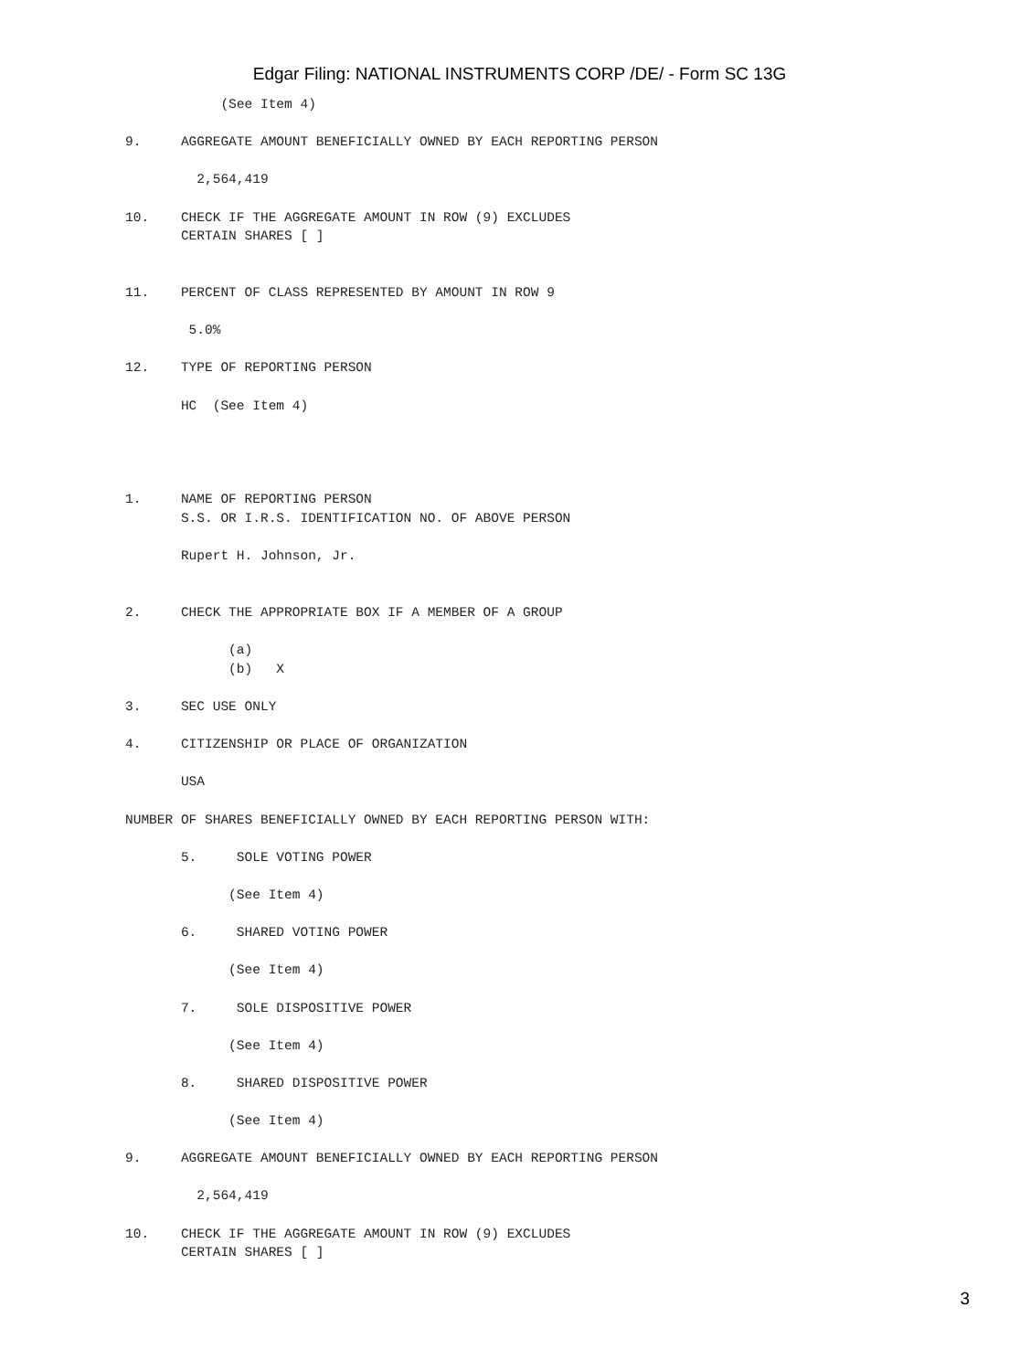Edgar Filing: NATIONAL INSTRUMENTS CORP /DE/ - Form SC 13G
            (See Item 4)

9.     AGGREGATE AMOUNT BENEFICIALLY OWNED BY EACH REPORTING PERSON

         2,564,419

10.    CHECK IF THE AGGREGATE AMOUNT IN ROW (9) EXCLUDES
       CERTAIN SHARES [ ]


11.    PERCENT OF CLASS REPRESENTED BY AMOUNT IN ROW 9

        5.0%

12.    TYPE OF REPORTING PERSON

       HC  (See Item 4)




1.     NAME OF REPORTING PERSON
       S.S. OR I.R.S. IDENTIFICATION NO. OF ABOVE PERSON

       Rupert H. Johnson, Jr.


2.     CHECK THE APPROPRIATE BOX IF A MEMBER OF A GROUP

             (a)
             (b)   X

3.     SEC USE ONLY

4.     CITIZENSHIP OR PLACE OF ORGANIZATION

       USA

NUMBER OF SHARES BENEFICIALLY OWNED BY EACH REPORTING PERSON WITH:

       5.     SOLE VOTING POWER

             (See Item 4)

       6.     SHARED VOTING POWER

             (See Item 4)

       7.     SOLE DISPOSITIVE POWER

             (See Item 4)

       8.     SHARED DISPOSITIVE POWER

             (See Item 4)

9.     AGGREGATE AMOUNT BENEFICIALLY OWNED BY EACH REPORTING PERSON

         2,564,419

10.    CHECK IF THE AGGREGATE AMOUNT IN ROW (9) EXCLUDES
       CERTAIN SHARES [ ]
3